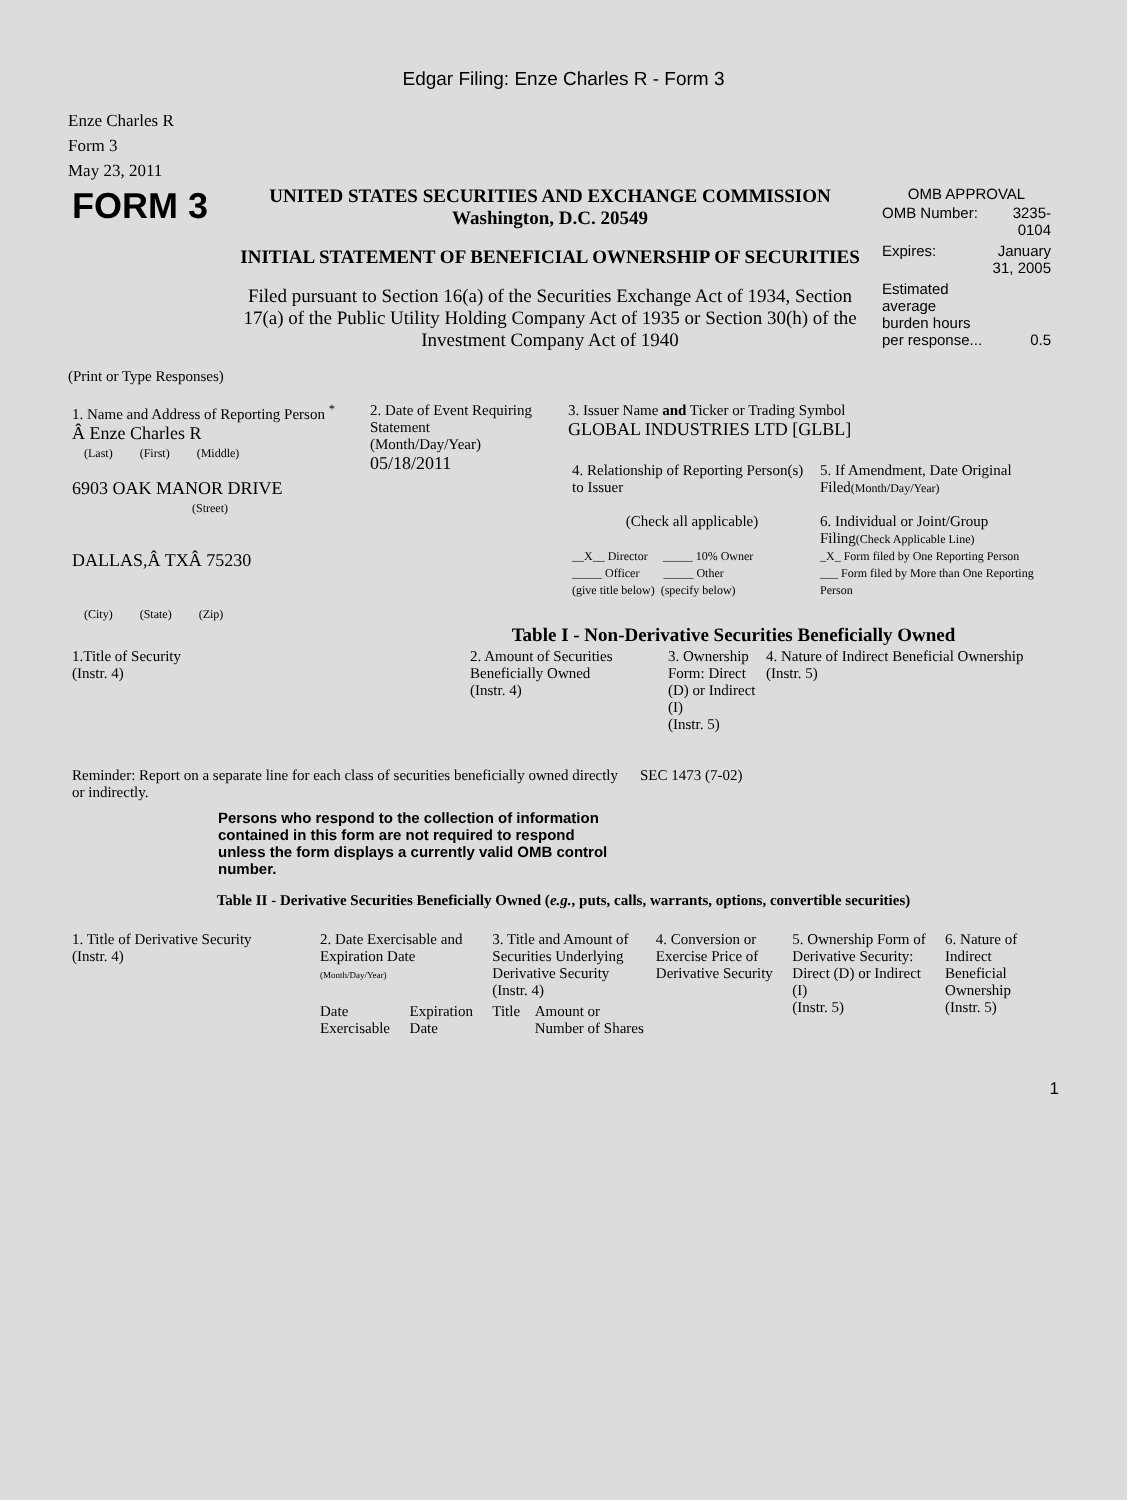Edgar Filing: Enze Charles R - Form 3
Enze Charles R
Form 3
May 23, 2011
| FORM 3 | UNITED STATES SECURITIES AND EXCHANGE COMMISSION Washington, D.C. 20549 INITIAL STATEMENT OF BENEFICIAL OWNERSHIP OF SECURITIES Filed pursuant to Section 16(a) of the Securities Exchange Act of 1934, Section 17(a) of the Public Utility Holding Company Act of 1935 or Section 30(h) of the Investment Company Act of 1940 | OMB APPROVAL / OMB Number: / 3235-0104 / / Expires: / January 31, 2005 / / Estimated average burden hours per response... / 0.5 / |
(Print or Type Responses)
| 1. Name and Address of Reporting Person <sup>*</sup> Â Enze Charles R (Last) (First) (Middle) 6903 OAK MANOR DRIVE (Street) DALLAS,Â TXÂ 75230 (City) (State) (Zip) | 2. Date of Event Requiring Statement (Month/Day/Year) 05/18/2011 | 3. Issuer Name and Ticker or Trading Symbol GLOBAL INDUSTRIES LTD [GLBL] / 4. Relationship of Reporting Person(s) to Issuer (Check all applicable) __X__ Director _____ 10% Owner _____ Officer _____ Other (give title below) (specify below) / 5. If Amendment, Date Original Filed (Month/Day/Year) 6. Individual or Joint/Group Filing (Check Applicable Line) _X_ Form filed by One Reporting Person ___ Form filed by More than One Reporting Person / |
Table I - Non-Derivative Securities Beneficially Owned
| 1.Title of Security (Instr. 4) | 2. Amount of Securities Beneficially Owned (Instr. 4) | 3. Ownership Form: Direct (D) or Indirect (I) (Instr. 5) | 4. Nature of Indirect Beneficial Ownership (Instr. 5) |
| --- | --- | --- | --- |
| Reminder: Report on a separate line for each class of securities beneficially owned directly or indirectly. | SEC 1473 (7-02) |
Persons who respond to the collection of information contained in this form are not required to respond unless the form displays a currently valid OMB control number.
Table II - Derivative Securities Beneficially Owned (e.g., puts, calls, warrants, options, convertible securities)
| 1. Title of Derivative Security (Instr. 4) | 2. Date Exercisable and Expiration Date (Month/Day/Year) | | 3. Title and Amount of Securities Underlying Derivative Security (Instr. 4) | | 4. Conversion or Exercise Price of Derivative Security | 5. Ownership Form of Derivative Security: Direct (D) or Indirect (I) (Instr. 5) | 6. Nature of Indirect Beneficial Ownership (Instr. 5) |
| --- | --- | --- | --- | --- | --- | --- | --- |
| | Date Exercisable | Expiration Date | Title | Amount or Number of Shares | | | |
1